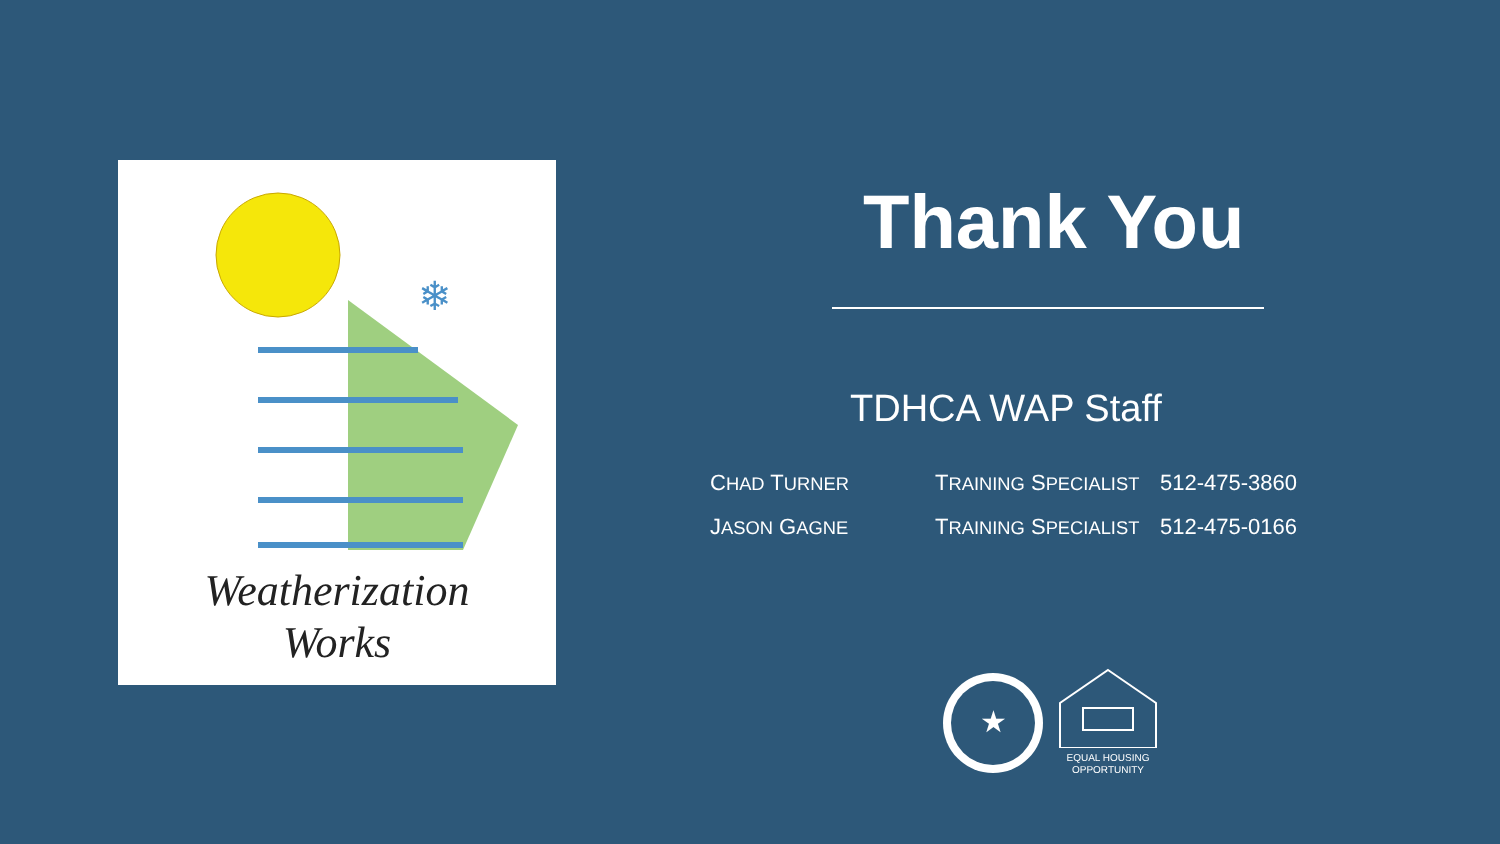❄
Weatherization
Works
Thank You
TDHCA WAP Staff
| C HAD T URNER | T RAINING S PECIALIST | 512-475-3860 |
| J ASON G AGNE | T RAINING S PECIALIST | 512-475-0166 |
★
EQUAL HOUSING
OPPORTUNITY